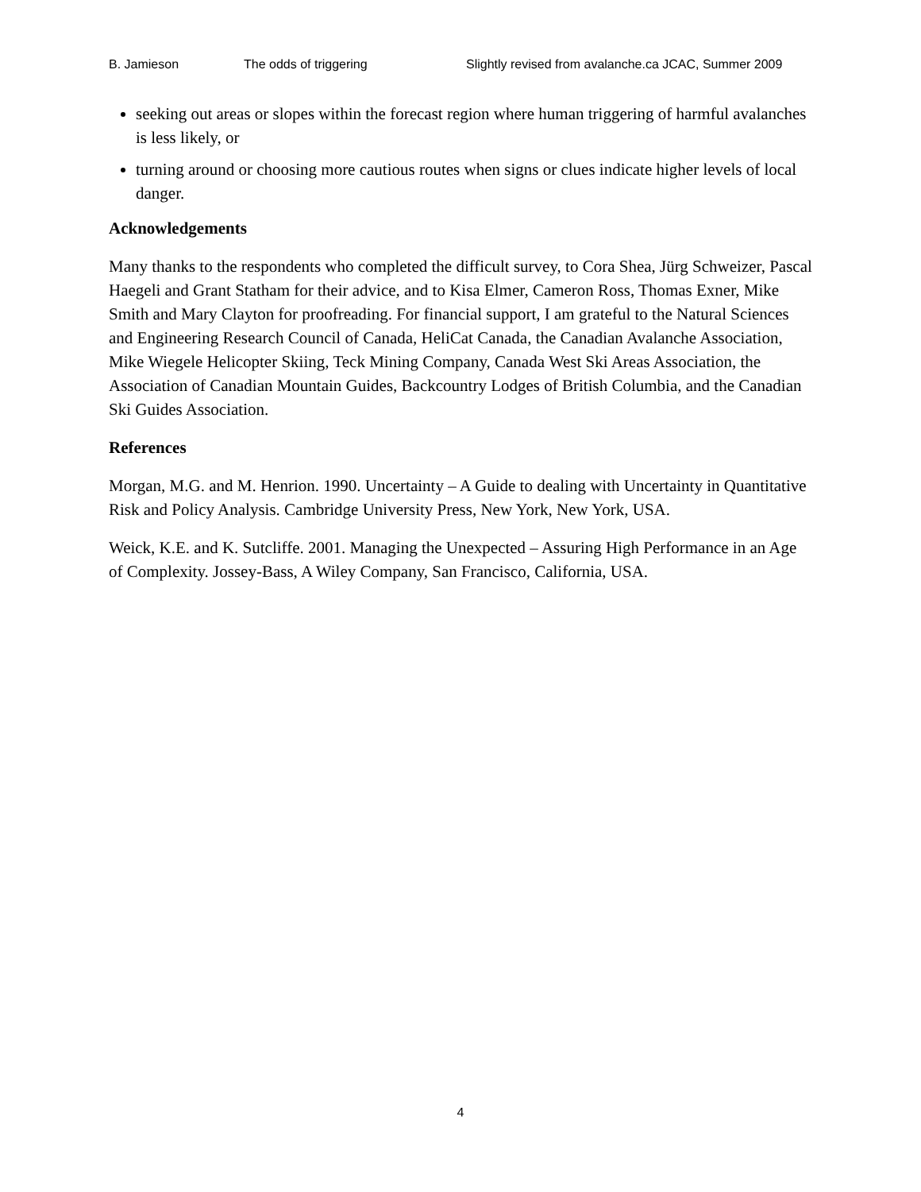B. Jamieson The odds of triggering Slightly revised from avalanche.ca JCAC, Summer 2009
seeking out areas or slopes within the forecast region where human triggering of harmful avalanches is less likely, or
turning around or choosing more cautious routes when signs or clues indicate higher levels of local danger.
Acknowledgements
Many thanks to the respondents who completed the difficult survey, to Cora Shea, Jürg Schweizer, Pascal Haegeli and Grant Statham for their advice, and to Kisa Elmer, Cameron Ross, Thomas Exner, Mike Smith and Mary Clayton for proofreading. For financial support, I am grateful to the Natural Sciences and Engineering Research Council of Canada, HeliCat Canada, the Canadian Avalanche Association, Mike Wiegele Helicopter Skiing, Teck Mining Company, Canada West Ski Areas Association, the Association of Canadian Mountain Guides, Backcountry Lodges of British Columbia, and the Canadian Ski Guides Association.
References
Morgan, M.G. and M. Henrion. 1990. Uncertainty – A Guide to dealing with Uncertainty in Quantitative Risk and Policy Analysis. Cambridge University Press, New York, New York, USA.
Weick, K.E. and K. Sutcliffe. 2001. Managing the Unexpected – Assuring High Performance in an Age of Complexity. Jossey-Bass, A Wiley Company, San Francisco, California, USA.
4